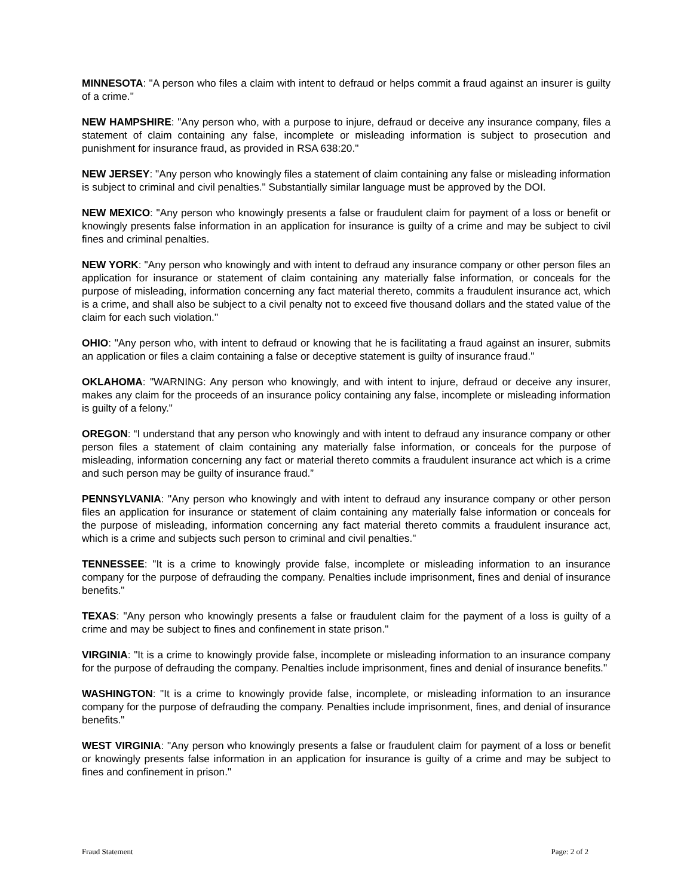MINNESOTA: "A person who files a claim with intent to defraud or helps commit a fraud against an insurer is guilty of a crime."
NEW HAMPSHIRE: "Any person who, with a purpose to injure, defraud or deceive any insurance company, files a statement of claim containing any false, incomplete or misleading information is subject to prosecution and punishment for insurance fraud, as provided in RSA 638:20."
NEW JERSEY: "Any person who knowingly files a statement of claim containing any false or misleading information is subject to criminal and civil penalties." Substantially similar language must be approved by the DOI.
NEW MEXICO: "Any person who knowingly presents a false or fraudulent claim for payment of a loss or benefit or knowingly presents false information in an application for insurance is guilty of a crime and may be subject to civil fines and criminal penalties.
NEW YORK: "Any person who knowingly and with intent to defraud any insurance company or other person files an application for insurance or statement of claim containing any materially false information, or conceals for the purpose of misleading, information concerning any fact material thereto, commits a fraudulent insurance act, which is a crime, and shall also be subject to a civil penalty not to exceed five thousand dollars and the stated value of the claim for each such violation."
OHIO: "Any person who, with intent to defraud or knowing that he is facilitating a fraud against an insurer, submits an application or files a claim containing a false or deceptive statement is guilty of insurance fraud."
OKLAHOMA: "WARNING: Any person who knowingly, and with intent to injure, defraud or deceive any insurer, makes any claim for the proceeds of an insurance policy containing any false, incomplete or misleading information is guilty of a felony."
OREGON: “I understand that any person who knowingly and with intent to defraud any insurance company or other person files a statement of claim containing any materially false information, or conceals for the purpose of misleading, information concerning any fact or material thereto commits a fraudulent insurance act which is a crime and such person may be guilty of insurance fraud.”
PENNSYLVANIA: "Any person who knowingly and with intent to defraud any insurance company or other person files an application for insurance or statement of claim containing any materially false information or conceals for the purpose of misleading, information concerning any fact material thereto commits a fraudulent insurance act, which is a crime and subjects such person to criminal and civil penalties."
TENNESSEE: "It is a crime to knowingly provide false, incomplete or misleading information to an insurance company for the purpose of defrauding the company. Penalties include imprisonment, fines and denial of insurance benefits."
TEXAS: "Any person who knowingly presents a false or fraudulent claim for the payment of a loss is guilty of a crime and may be subject to fines and confinement in state prison."
VIRGINIA: "It is a crime to knowingly provide false, incomplete or misleading information to an insurance company for the purpose of defrauding the company. Penalties include imprisonment, fines and denial of insurance benefits."
WASHINGTON: "It is a crime to knowingly provide false, incomplete, or misleading information to an insurance company for the purpose of defrauding the company. Penalties include imprisonment, fines, and denial of insurance benefits."
WEST VIRGINIA: "Any person who knowingly presents a false or fraudulent claim for payment of a loss or benefit or knowingly presents false information in an application for insurance is guilty of a crime and may be subject to fines and confinement in prison."
Fraud Statement Page: 2 of 2